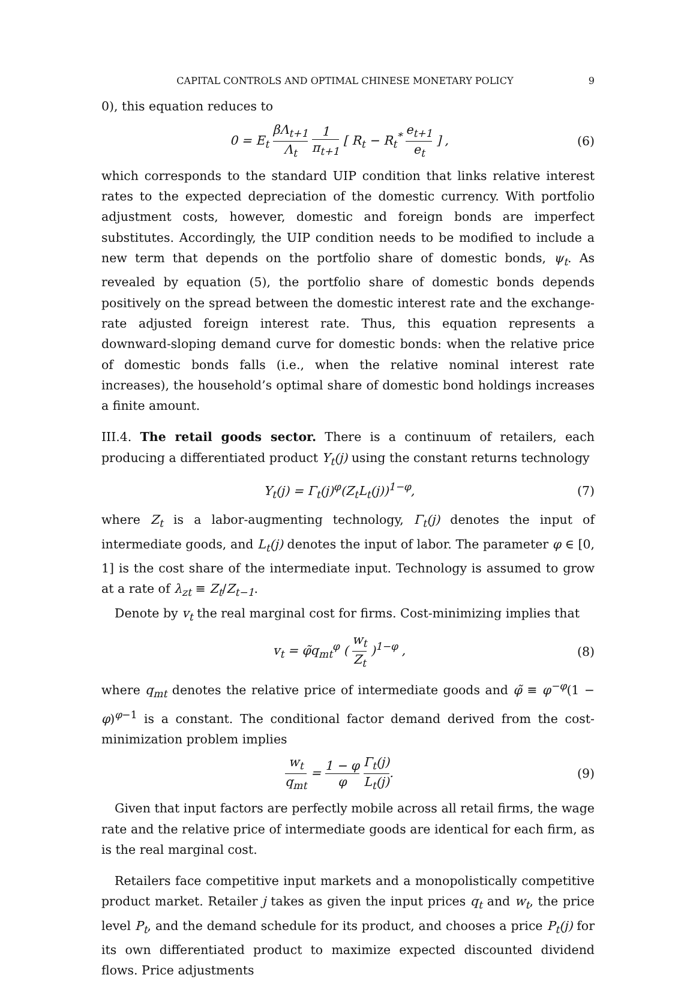CAPITAL CONTROLS AND OPTIMAL CHINESE MONETARY POLICY 9
0), this equation reduces to
0 = E<sub>t</sub> βΛ<sub>t+1</sub> Λ<sub>t</sub> 1 π<sub>t+1</sub> [ R<sub>t</sub> − R<sub>t</sub><sup>*</sup> e<sub>t+1</sub> e<sub>t</sub> ] ,
(6)
which corresponds to the standard UIP condition that links relative interest rates to the expected depreciation of the domestic currency. With portfolio adjustment costs, however, domestic and foreign bonds are imperfect substitutes. Accordingly, the UIP condition needs to be modified to include a new term that depends on the portfolio share of domestic bonds, ψ<sub>t</sub>. As revealed by equation (5), the portfolio share of domestic bonds depends positively on the spread between the domestic interest rate and the exchange-rate adjusted foreign interest rate. Thus, this equation represents a downward-sloping demand curve for domestic bonds: when the relative price of domestic bonds falls (i.e., when the relative nominal interest rate increases), the household’s optimal share of domestic bond holdings increases a finite amount.
III.4. The retail goods sector. There is a continuum of retailers, each producing a differentiated product Y<sub>t</sub>(j) using the constant returns technology
Y<sub>t</sub>(j) = Γ<sub>t</sub>(j)<sup>φ</sup>(Z<sub>t</sub>L<sub>t</sub>(j))<sup>1−φ</sup>, (7)
where Z<sub>t</sub> is a labor-augmenting technology, Γ<sub>t</sub>(j) denotes the input of intermediate goods, and L<sub>t</sub>(j) denotes the input of labor. The parameter φ ∈ [0, 1] is the cost share of the intermediate input. Technology is assumed to grow at a rate of λ<sub>zt</sub> ≡ Z<sub>t</sub>/Z<sub>t−1</sub>.
Denote by v<sub>t</sub> the real marginal cost for firms. Cost-minimizing implies that
v<sub>t</sub> = φ̃q<sub>mt</sub><sup>φ</sup> ( w<sub>t</sub> Z<sub>t</sub> )<sup>1−φ</sup> , (8)
where q<sub>mt</sub> denotes the relative price of intermediate goods and φ̃ ≡ φ<sup>−φ</sup>(1 − φ)<sup>φ−1</sup> is a constant. The conditional factor demand derived from the cost-minimization problem implies
w<sub>t</sub> q<sub>mt</sub> = 1 − φ φ Γ<sub>t</sub>(j) L<sub>t</sub>(j). (9)
Given that input factors are perfectly mobile across all retail firms, the wage rate and the relative price of intermediate goods are identical for each firm, as is the real marginal cost.
Retailers face competitive input markets and a monopolistically competitive product market. Retailer j takes as given the input prices q<sub>t</sub> and w<sub>t</sub>, the price level P<sub>t</sub>, and the demand schedule for its product, and chooses a price P<sub>t</sub>(j) for its own differentiated product to maximize expected discounted dividend flows. Price adjustments